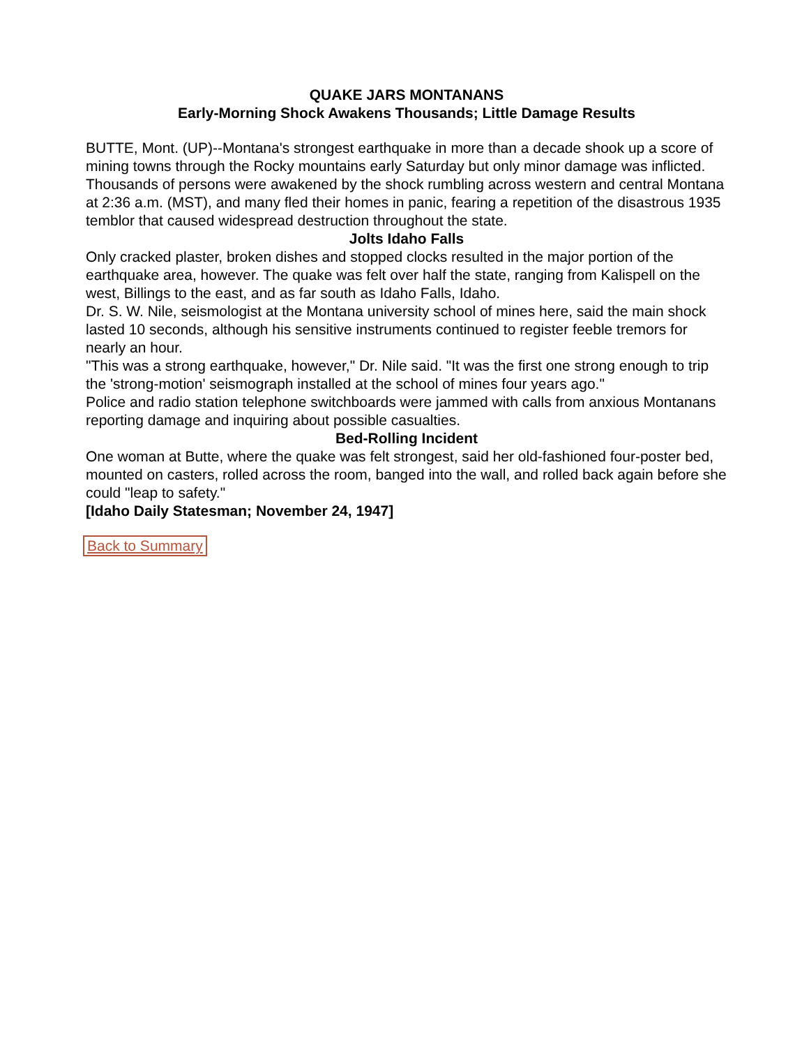QUAKE JARS MONTANANS
Early-Morning Shock Awakens Thousands; Little Damage Results
BUTTE, Mont. (UP)--Montana's strongest earthquake in more than a decade shook up a score of mining towns through the Rocky mountains early Saturday but only minor damage was inflicted.
Thousands of persons were awakened by the shock rumbling across western and central Montana at 2:36 a.m. (MST), and many fled their homes in panic, fearing a repetition of the disastrous 1935 temblor that caused widespread destruction throughout the state.
Jolts Idaho Falls
Only cracked plaster, broken dishes and stopped clocks resulted in the major portion of the earthquake area, however. The quake was felt over half the state, ranging from Kalispell on the west, Billings to the east, and as far south as Idaho Falls, Idaho.
Dr. S. W. Nile, seismologist at the Montana university school of mines here, said the main shock lasted 10 seconds, although his sensitive instruments continued to register feeble tremors for nearly an hour.
"This was a strong earthquake, however," Dr. Nile said. "It was the first one strong enough to trip the 'strong-motion' seismograph installed at the school of mines four years ago."
Police and radio station telephone switchboards were jammed with calls from anxious Montanans reporting damage and inquiring about possible casualties.
Bed-Rolling Incident
One woman at Butte, where the quake was felt strongest, said her old-fashioned four-poster bed, mounted on casters, rolled across the room, banged into the wall, and rolled back again before she could "leap to safety."
[Idaho Daily Statesman; November 24, 1947]
Back to Summary